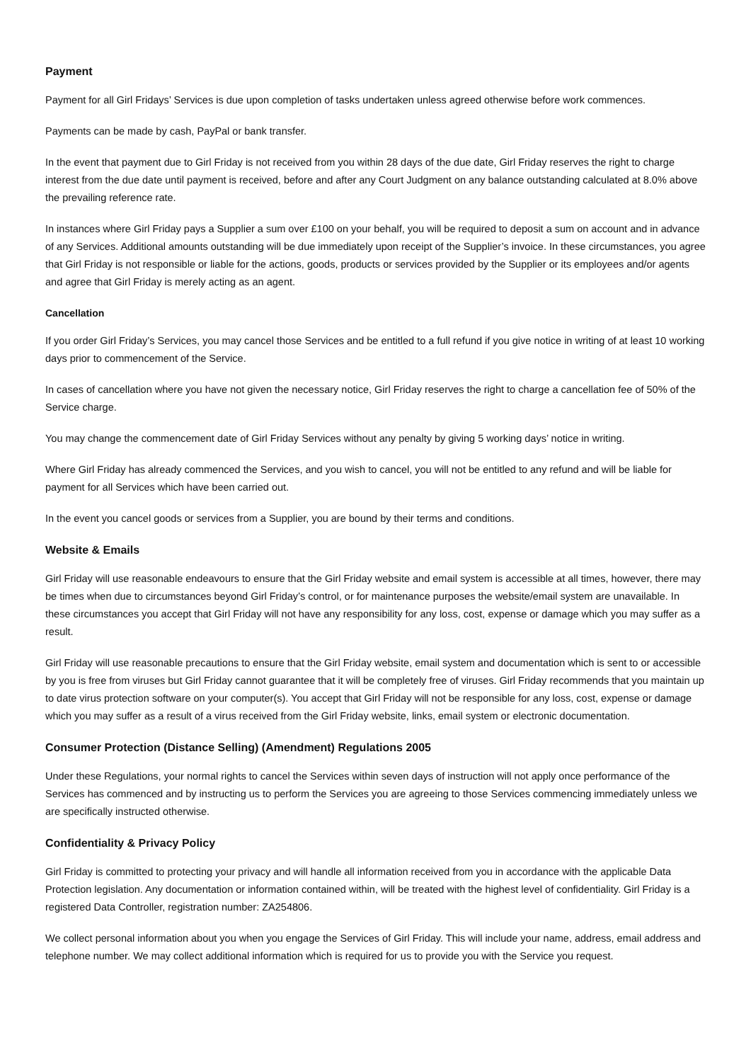Payment
Payment for all Girl Fridays’ Services is due upon completion of tasks undertaken unless agreed otherwise before work commences.
Payments can be made by cash, PayPal or bank transfer.
In the event that payment due to Girl Friday is not received from you within 28 days of the due date, Girl Friday reserves the right to charge interest from the due date until payment is received, before and after any Court Judgment on any balance outstanding calculated at 8.0% above the prevailing reference rate.
In instances where Girl Friday pays a Supplier a sum over £100 on your behalf, you will be required to deposit a sum on account and in advance of any Services. Additional amounts outstanding will be due immediately upon receipt of the Supplier’s invoice. In these circumstances, you agree that Girl Friday is not responsible or liable for the actions, goods, products or services provided by the Supplier or its employees and/or agents and agree that Girl Friday is merely acting as an agent.
Cancellation
If you order Girl Friday’s Services, you may cancel those Services and be entitled to a full refund if you give notice in writing of at least 10 working days prior to commencement of the Service.
In cases of cancellation where you have not given the necessary notice, Girl Friday reserves the right to charge a cancellation fee of 50% of the Service charge.
You may change the commencement date of Girl Friday Services without any penalty by giving 5 working days’ notice in writing.
Where Girl Friday has already commenced the Services, and you wish to cancel, you will not be entitled to any refund and will be liable for payment for all Services which have been carried out.
In the event you cancel goods or services from a Supplier, you are bound by their terms and conditions.
Website & Emails
Girl Friday will use reasonable endeavours to ensure that the Girl Friday website and email system is accessible at all times, however, there may be times when due to circumstances beyond Girl Friday’s control, or for maintenance purposes the website/email system are unavailable. In these circumstances you accept that Girl Friday will not have any responsibility for any loss, cost, expense or damage which you may suffer as a result.
Girl Friday will use reasonable precautions to ensure that the Girl Friday website, email system and documentation which is sent to or accessible by you is free from viruses but Girl Friday cannot guarantee that it will be completely free of viruses. Girl Friday recommends that you maintain up to date virus protection software on your computer(s). You accept that Girl Friday will not be responsible for any loss, cost, expense or damage which you may suffer as a result of a virus received from the Girl Friday website, links, email system or electronic documentation.
Consumer Protection (Distance Selling) (Amendment) Regulations 2005
Under these Regulations, your normal rights to cancel the Services within seven days of instruction will not apply once performance of the Services has commenced and by instructing us to perform the Services you are agreeing to those Services commencing immediately unless we are specifically instructed otherwise.
Confidentiality & Privacy Policy
Girl Friday is committed to protecting your privacy and will handle all information received from you in accordance with the applicable Data Protection legislation. Any documentation or information contained within, will be treated with the highest level of confidentiality. Girl Friday is a registered Data Controller, registration number: ZA254806.
We collect personal information about you when you engage the Services of Girl Friday. This will include your name, address, email address and telephone number. We may collect additional information which is required for us to provide you with the Service you request.